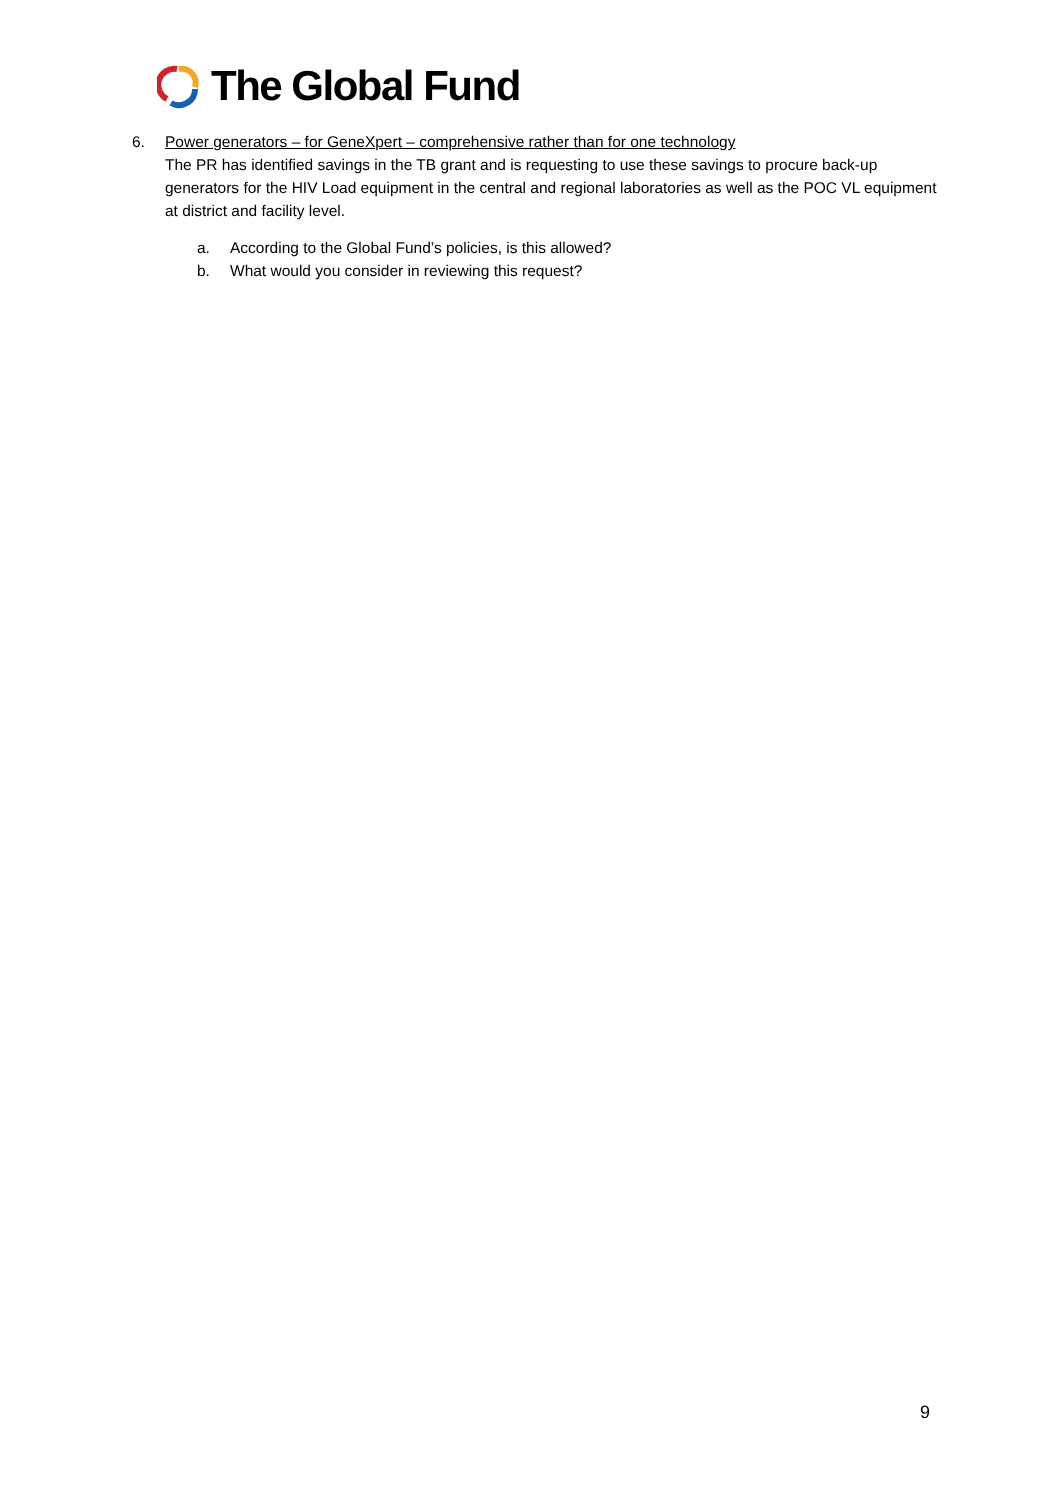The Global Fund
6. Power generators – for GeneXpert – comprehensive rather than for one technology
The PR has identified savings in the TB grant and is requesting to use these savings to procure back-up generators for the HIV Load equipment in the central and regional laboratories as well as the POC VL equipment at district and facility level.
a. According to the Global Fund’s policies, is this allowed?
b. What would you consider in reviewing this request?
9